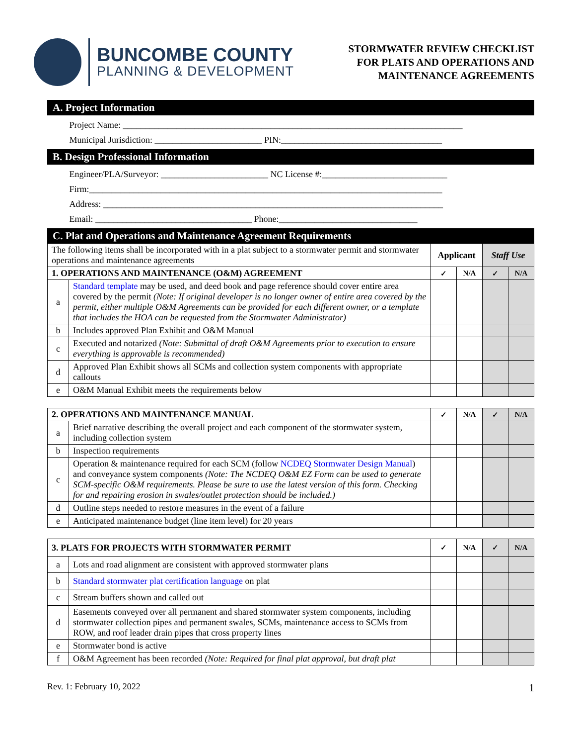BUNCOMBE COUNTY
PLANNING & DEVELOPMENT
STORMWATER REVIEW CHECKLIST
FOR PLATS AND OPERATIONS AND
MAINTENANCE AGREEMENTS
| A. Project Information | | | | | |
| Project Name: ____________________________________________________________________________ Municipal Jurisdiction: ________________________ PIN:____________________________________ | | | | | |
| B. Design Professional Information | | | | | |
| Engineer/PLA/Surveyor: ________________________ NC License #:____________________________ Firm:_______________________________________________________________________________ Address: ____________________________________________________________________________ Email: ___________________________________ Phone:_______________________________ | | | | | |
| C. Plat and Operations and Maintenance Agreement Requirements | | | | | |
| The following items shall be incorporated with in a plat subject to a stormwater permit and stormwater operations and maintenance agreements | | Applicant | | Staff Use | |
| 1. OPERATIONS AND MAINTENANCE (O&M) AGREEMENT | | ✓ | N/A | ✓ | N/A |
| a | Standard template may be used, and deed book and page reference should cover entire area covered by the permit (Note: If original developer is no longer owner of entire area covered by the permit, either multiple O&M Agreements can be provided for each different owner, or a template that includes the HOA can be requested from the Stormwater Administrator) | | | | |
| b | Includes approved Plan Exhibit and O&M Manual | | | | |
| c | Executed and notarized (Note: Submittal of draft O&M Agreements prior to execution to ensure everything is approvable is recommended) | | | | |
| d | Approved Plan Exhibit shows all SCMs and collection system components with appropriate callouts | | | | |
| e | O&M Manual Exhibit meets the requirements below | | | | |
| 2. OPERATIONS AND MAINTENANCE MANUAL | | ✓ | N/A | ✓ | N/A |
| a | Brief narrative describing the overall project and each component of the stormwater system, including collection system | | | | |
| b | Inspection requirements | | | | |
| c | Operation & maintenance required for each SCM (follow NCDEQ Stormwater Design Manual ) and conveyance system components (Note: The NCDEQ O&M EZ Form can be used to generate SCM-specific O&M requirements. Please be sure to use the latest version of this form. Checking for and repairing erosion in swales/outlet protection should be included.) | | | | |
| d | Outline steps needed to restore measures in the event of a failure | | | | |
| e | Anticipated maintenance budget (line item level) for 20 years | | | | |
| 3. PLATS FOR PROJECTS WITH STORMWATER PERMIT | | ✓ | N/A | ✓ | N/A |
| a | Lots and road alignment are consistent with approved stormwater plans | | | | |
| b | Standard stormwater plat certification language on plat | | | | |
| c | Stream buffers shown and called out | | | | |
| d | Easements conveyed over all permanent and shared stormwater system components, including stormwater collection pipes and permanent swales, SCMs, maintenance access to SCMs from ROW, and roof leader drain pipes that cross property lines | | | | |
| e | Stormwater bond is active | | | | |
| f | O&M Agreement has been recorded (Note: Required for final plat approval, but draft plat | | | | |
Rev. 1: February 10, 2022 1